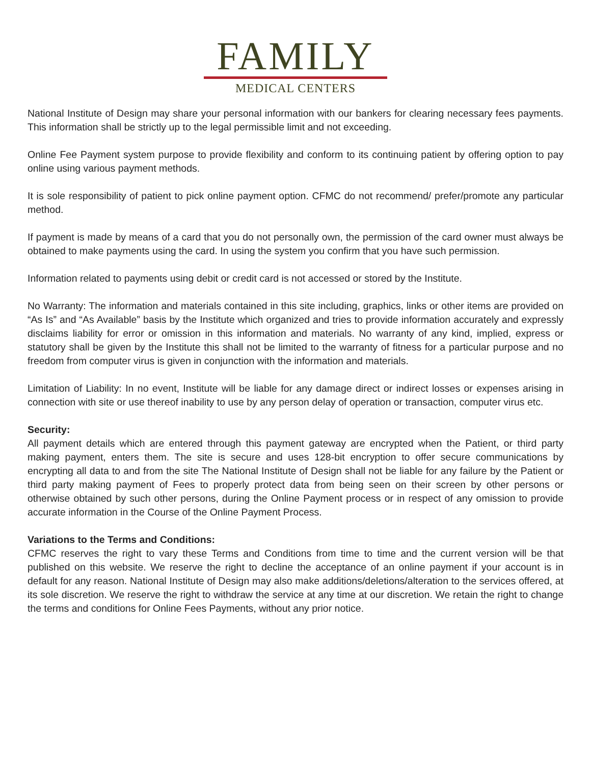FAMILY
MEDICAL CENTERS
National Institute of Design may share your personal information with our bankers for clearing necessary fees payments. This information shall be strictly up to the legal permissible limit and not exceeding.
Online Fee Payment system purpose to provide flexibility and conform to its continuing patient by offering option to pay online using various payment methods.
It is sole responsibility of patient to pick online payment option. CFMC do not recommend/ prefer/promote any particular method.
If payment is made by means of a card that you do not personally own, the permission of the card owner must always be obtained to make payments using the card. In using the system you confirm that you have such permission.
Information related to payments using debit or credit card is not accessed or stored by the Institute.
No Warranty: The information and materials contained in this site including, graphics, links or other items are provided on “As Is” and “As Available” basis by the Institute which organized and tries to provide information accurately and expressly disclaims liability for error or omission in this information and materials. No warranty of any kind, implied, express or statutory shall be given by the Institute this shall not be limited to the warranty of fitness for a particular purpose and no freedom from computer virus is given in conjunction with the information and materials.
Limitation of Liability: In no event, Institute will be liable for any damage direct or indirect losses or expenses arising in connection with site or use thereof inability to use by any person delay of operation or transaction, computer virus etc.
Security:
All payment details which are entered through this payment gateway are encrypted when the Patient, or third party making payment, enters them. The site is secure and uses 128-bit encryption to offer secure communications by encrypting all data to and from the site The National Institute of Design shall not be liable for any failure by the Patient or third party making payment of Fees to properly protect data from being seen on their screen by other persons or otherwise obtained by such other persons, during the Online Payment process or in respect of any omission to provide accurate information in the Course of the Online Payment Process.
Variations to the Terms and Conditions:
CFMC reserves the right to vary these Terms and Conditions from time to time and the current version will be that published on this website. We reserve the right to decline the acceptance of an online payment if your account is in default for any reason. National Institute of Design may also make additions/deletions/alteration to the services offered, at its sole discretion. We reserve the right to withdraw the service at any time at our discretion. We retain the right to change the terms and conditions for Online Fees Payments, without any prior notice.